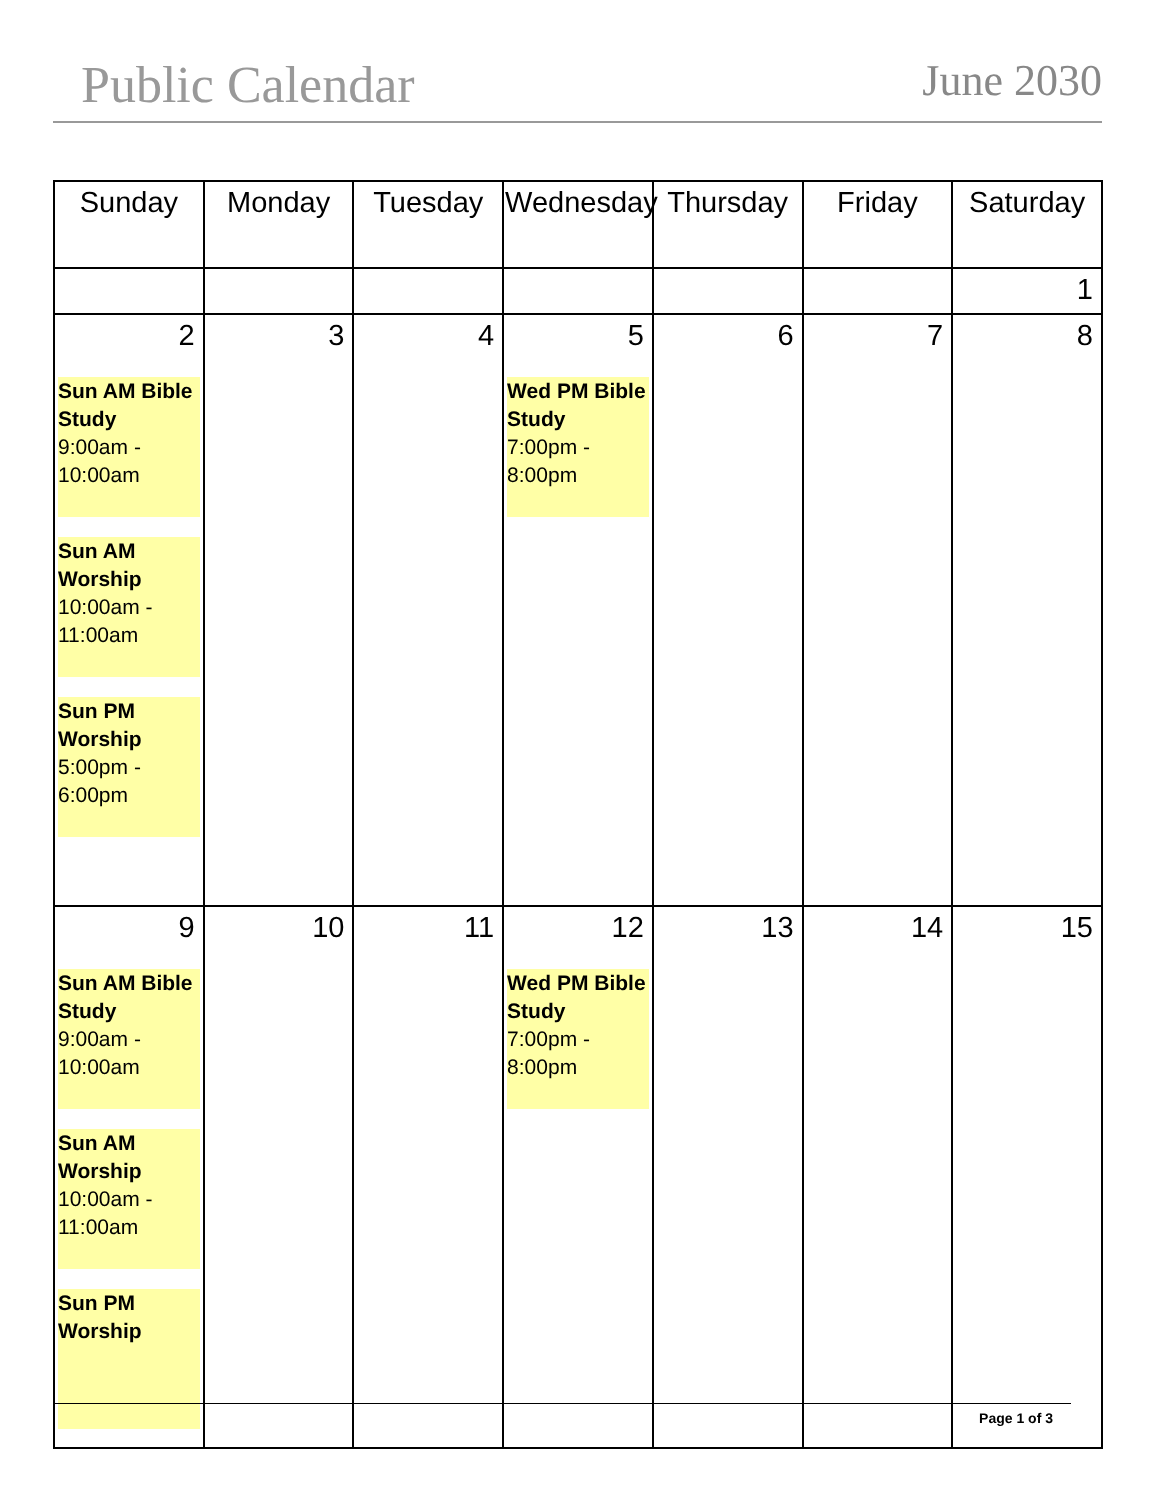Public Calendar
June 2030
| Sunday | Monday | Tuesday | Wednesday | Thursday | Friday | Saturday |
| --- | --- | --- | --- | --- | --- | --- |
| | | | | | | 1 |
| 2 Sun AM Bible Study 9:00am - 10:00am Sun AM Worship 10:00am - 11:00am Sun PM Worship 5:00pm - 6:00pm | 3 | 4 | 5 Wed PM Bible Study 7:00pm - 8:00pm | 6 | 7 | 8 |
| 9 Sun AM Bible Study 9:00am - 10:00am Sun AM Worship 10:00am - 11:00am Sun PM Worship | 10 | 11 | 12 Wed PM Bible Study 7:00pm - 8:00pm | 13 | 14 | 15 |
Page 1 of 3